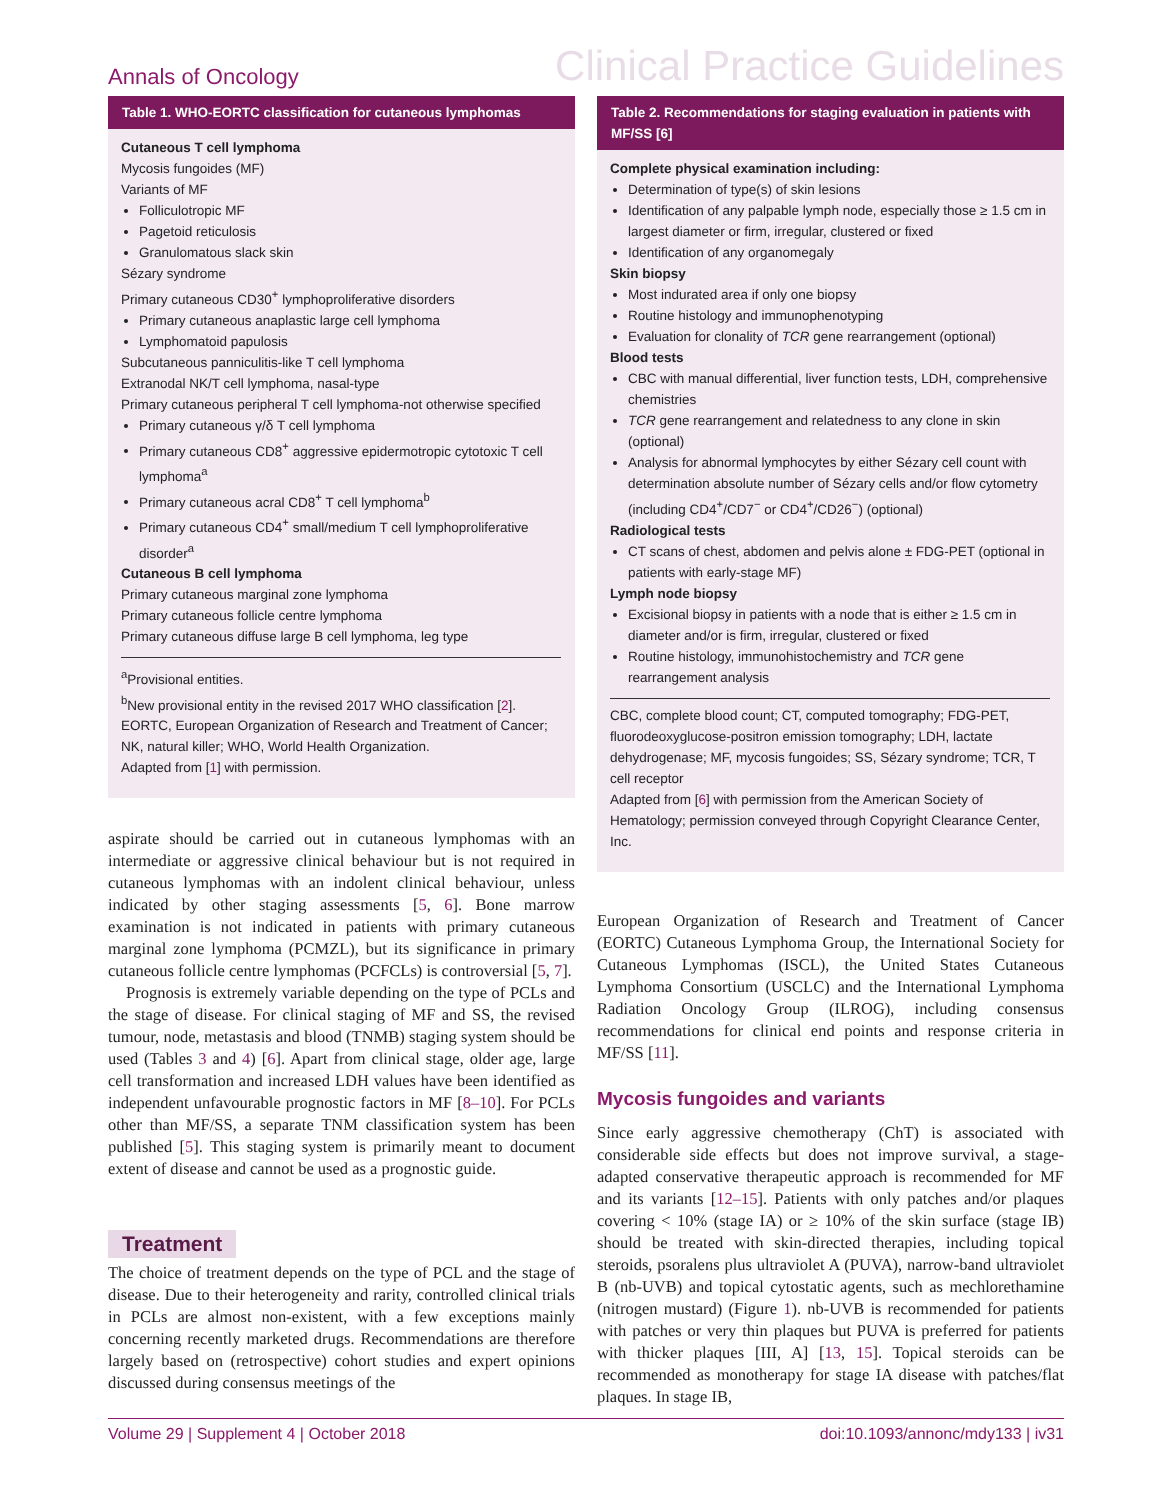Annals of Oncology Clinical Practice Guidelines
Table 1. WHO-EORTC classification for cutaneous lymphomas
Cutaneous T cell lymphoma
Mycosis fungoides (MF)
Variants of MF
Folliculotropic MF
Pagetoid reticulosis
Granulomatous slack skin
Sézary syndrome
Primary cutaneous CD30<sup>+</sup> lymphoproliferative disorders
Primary cutaneous anaplastic large cell lymphoma
Lymphomatoid papulosis
Subcutaneous panniculitis-like T cell lymphoma
Extranodal NK/T cell lymphoma, nasal-type
Primary cutaneous peripheral T cell lymphoma-not otherwise specified
Primary cutaneous γ/δ T cell lymphoma
Primary cutaneous CD8<sup>+</sup> aggressive epidermotropic cytotoxic T cell lymphoma<sup>a</sup>
Primary cutaneous acral CD8<sup>+</sup> T cell lymphoma<sup>b</sup>
Primary cutaneous CD4<sup>+</sup> small/medium T cell lymphoproliferative disorder<sup>a</sup>
Cutaneous B cell lymphoma
Primary cutaneous marginal zone lymphoma
Primary cutaneous follicle centre lymphoma
Primary cutaneous diffuse large B cell lymphoma, leg type
<sup>a</sup> Provisional entities.
<sup>b</sup> New provisional entity in the revised 2017 WHO classification [2].
EORTC, European Organization of Research and Treatment of Cancer; NK, natural killer; WHO, World Health Organization.
Adapted from [1] with permission.
aspirate should be carried out in cutaneous lymphomas with an intermediate or aggressive clinical behaviour but is not required in cutaneous lymphomas with an indolent clinical behaviour, unless indicated by other staging assessments [5, 6]. Bone marrow examination is not indicated in patients with primary cutaneous marginal zone lymphoma (PCMZL), but its significance in primary cutaneous follicle centre lymphomas (PCFCLs) is controversial [5, 7].
Prognosis is extremely variable depending on the type of PCLs and the stage of disease. For clinical staging of MF and SS, the revised tumour, node, metastasis and blood (TNMB) staging system should be used (Tables 3 and 4) [6]. Apart from clinical stage, older age, large cell transformation and increased LDH values have been identified as independent unfavourable prognostic factors in MF [8–10]. For PCLs other than MF/SS, a separate TNM classification system has been published [5]. This staging system is primarily meant to document extent of disease and cannot be used as a prognostic guide.
Treatment
The choice of treatment depends on the type of PCL and the stage of disease. Due to their heterogeneity and rarity, controlled clinical trials in PCLs are almost non-existent, with a few exceptions mainly concerning recently marketed drugs. Recommendations are therefore largely based on (retrospective) cohort studies and expert opinions discussed during consensus meetings of the
Table 2. Recommendations for staging evaluation in patients with MF/SS [6]
Complete physical examination including:
Determination of type(s) of skin lesions
Identification of any palpable lymph node, especially those ≥ 1.5 cm in largest diameter or firm, irregular, clustered or fixed
Identification of any organomegaly
Skin biopsy
Most indurated area if only one biopsy
Routine histology and immunophenotyping
Evaluation for clonality of TCR gene rearrangement (optional)
Blood tests
CBC with manual differential, liver function tests, LDH, comprehensive chemistries
TCR gene rearrangement and relatedness to any clone in skin (optional)
Analysis for abnormal lymphocytes by either Sézary cell count with determination absolute number of Sézary cells and/or flow cytometry (including CD4<sup>+</sup>/CD7<sup>−</sup> or CD4<sup>+</sup>/CD26<sup>−</sup>) (optional)
Radiological tests
CT scans of chest, abdomen and pelvis alone ± FDG-PET (optional in patients with early-stage MF)
Lymph node biopsy
Excisional biopsy in patients with a node that is either ≥ 1.5 cm in diameter and/or is firm, irregular, clustered or fixed
Routine histology, immunohistochemistry and TCR gene rearrangement analysis
CBC, complete blood count; CT, computed tomography; FDG-PET, fluorodeoxyglucose-positron emission tomography; LDH, lactate dehydrogenase; MF, mycosis fungoides; SS, Sézary syndrome; TCR, T cell receptor
Adapted from [6] with permission from the American Society of Hematology; permission conveyed through Copyright Clearance Center, Inc.
European Organization of Research and Treatment of Cancer (EORTC) Cutaneous Lymphoma Group, the International Society for Cutaneous Lymphomas (ISCL), the United States Cutaneous Lymphoma Consortium (USCLC) and the International Lymphoma Radiation Oncology Group (ILROG), including consensus recommendations for clinical end points and response criteria in MF/SS [11].
Mycosis fungoides and variants
Since early aggressive chemotherapy (ChT) is associated with considerable side effects but does not improve survival, a stage-adapted conservative therapeutic approach is recommended for MF and its variants [12–15]. Patients with only patches and/or plaques covering < 10% (stage IA) or ≥ 10% of the skin surface (stage IB) should be treated with skin-directed therapies, including topical steroids, psoralens plus ultraviolet A (PUVA), narrow-band ultraviolet B (nb-UVB) and topical cytostatic agents, such as mechlorethamine (nitrogen mustard) (Figure 1). nb-UVB is recommended for patients with patches or very thin plaques but PUVA is preferred for patients with thicker plaques [III, A] [13, 15]. Topical steroids can be recommended as monotherapy for stage IA disease with patches/flat plaques. In stage IB,
Volume 29 | Supplement 4 | October 2018 doi:10.1093/annonc/mdy133 | iv31